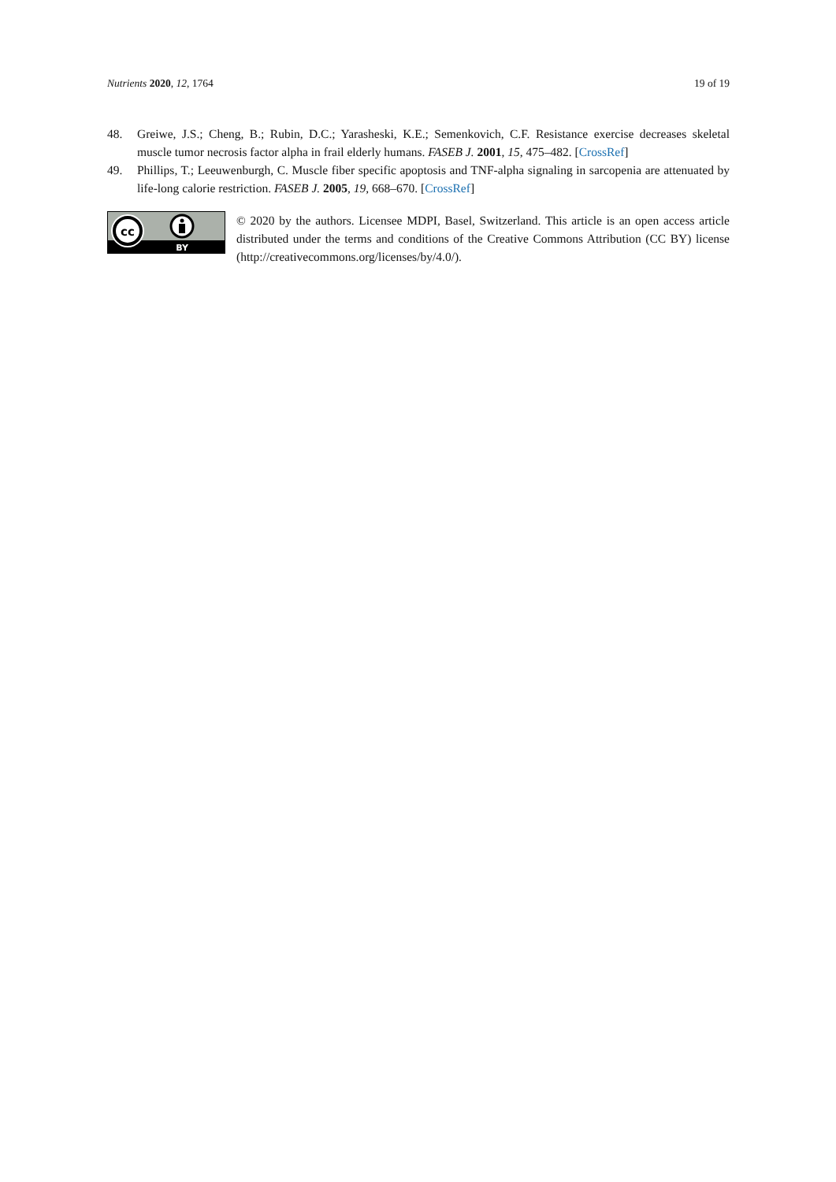Nutrients 2020, 12, 1764 19 of 19
48. Greiwe, J.S.; Cheng, B.; Rubin, D.C.; Yarasheski, K.E.; Semenkovich, C.F. Resistance exercise decreases skeletal muscle tumor necrosis factor alpha in frail elderly humans. FASEB J. 2001, 15, 475–482. [CrossRef]
49. Phillips, T.; Leeuwenburgh, C. Muscle fiber specific apoptosis and TNF-alpha signaling in sarcopenia are attenuated by life-long calorie restriction. FASEB J. 2005, 19, 668–670. [CrossRef]
cc
BY
© 2020 by the authors. Licensee MDPI, Basel, Switzerland. This article is an open access article distributed under the terms and conditions of the Creative Commons Attribution (CC BY) license (http://creativecommons.org/licenses/by/4.0/).